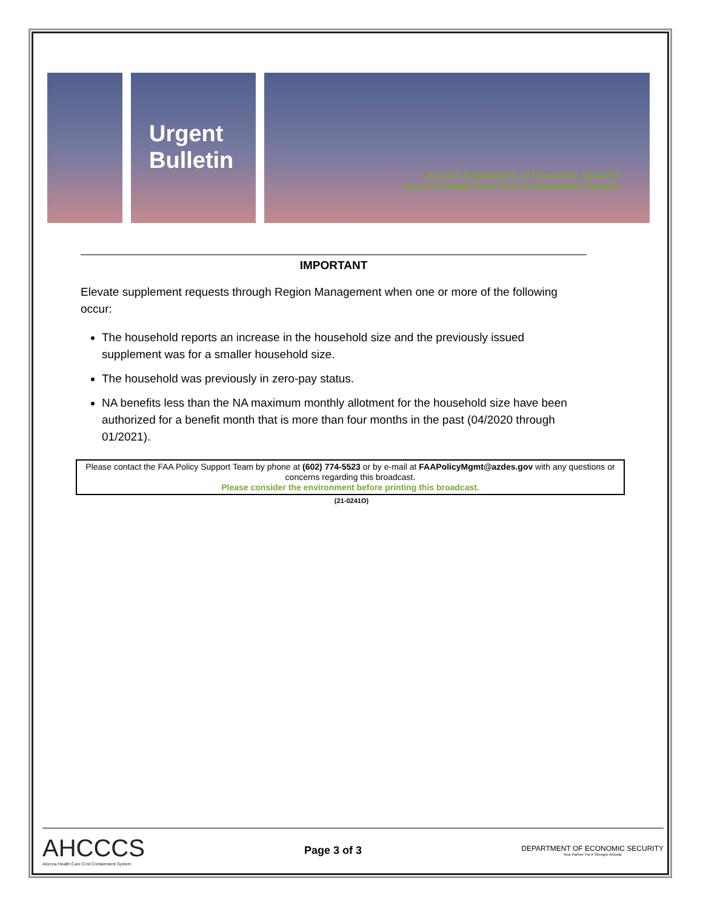Urgent Bulletin
Arizona Department of Economic Security
Arizona Health Care Cost Containment System
IMPORTANT
Elevate supplement requests through Region Management when one or more of the following occur:
The household reports an increase in the household size and the previously issued supplement was for a smaller household size.
The household was previously in zero-pay status.
NA benefits less than the NA maximum monthly allotment for the household size have been authorized for a benefit month that is more than four months in the past (04/2020 through 01/2021).
Please contact the FAA Policy Support Team by phone at (602) 774-5523 or by e-mail at FAAPolicyMgmt@azdes.gov with any questions or concerns regarding this broadcast.
Please consider the environment before printing this broadcast.
(21-0241O)
AHCCCS
Arizona Health Care Cost Containment System
Page 3 of 3
DEPARTMENT OF ECONOMIC SECURITY
Your Partner For A Stronger Arizona